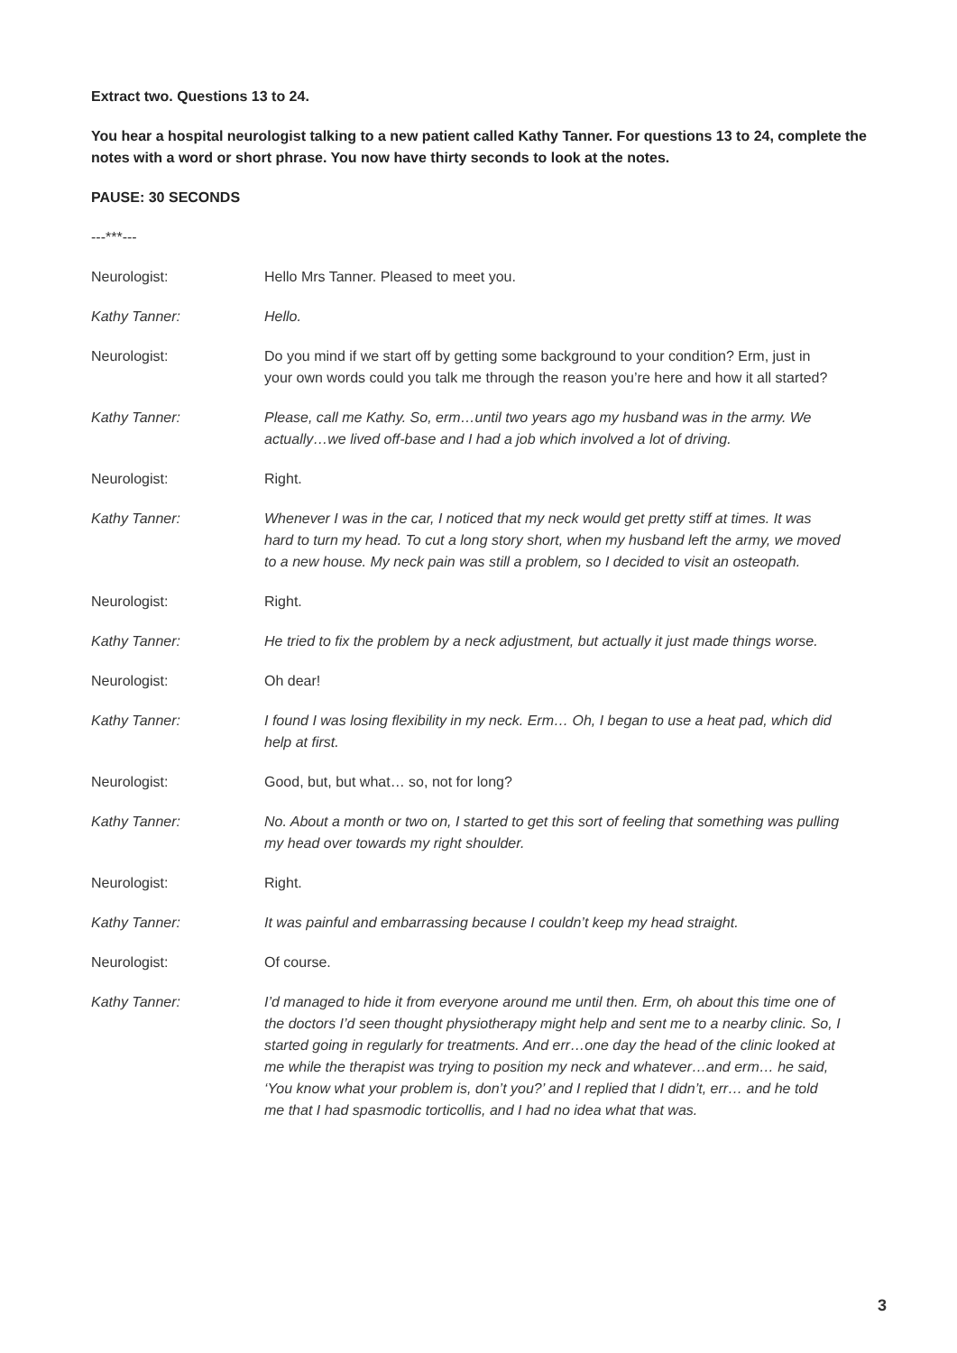Extract two. Questions 13 to 24.
You hear a hospital neurologist talking to a new patient called Kathy Tanner. For questions 13 to 24, complete the notes with a word or short phrase. You now have thirty seconds to look at the notes.
PAUSE: 30 SECONDS
---***---
Neurologist: Hello Mrs Tanner. Pleased to meet you.
Kathy Tanner: Hello.
Neurologist: Do you mind if we start off by getting some background to your condition? Erm, just in your own words could you talk me through the reason you’re here and how it all started?
Kathy Tanner: Please, call me Kathy. So, erm…until two years ago my husband was in the army. We actually…we lived off-base and I had a job which involved a lot of driving.
Neurologist: Right.
Kathy Tanner: Whenever I was in the car, I noticed that my neck would get pretty stiff at times. It was hard to turn my head. To cut a long story short, when my husband left the army, we moved to a new house. My neck pain was still a problem, so I decided to visit an osteopath.
Neurologist: Right.
Kathy Tanner: He tried to fix the problem by a neck adjustment, but actually it just made things worse.
Neurologist: Oh dear!
Kathy Tanner: I found I was losing flexibility in my neck. Erm… Oh, I began to use a heat pad, which did help at first.
Neurologist: Good, but, but what… so, not for long?
Kathy Tanner: No. About a month or two on, I started to get this sort of feeling that something was pulling my head over towards my right shoulder.
Neurologist: Right.
Kathy Tanner: It was painful and embarrassing because I couldn’t keep my head straight.
Neurologist: Of course.
Kathy Tanner: I’d managed to hide it from everyone around me until then. Erm, oh about this time one of the doctors I’d seen thought physiotherapy might help and sent me to a nearby clinic. So, I started going in regularly for treatments. And err…one day the head of the clinic looked at me while the therapist was trying to position my neck and whatever…and erm… he said, ‘You know what your problem is, don’t you?’ and I replied that I didn’t, err… and he told me that I had spasmodic torticollis, and I had no idea what that was.
3